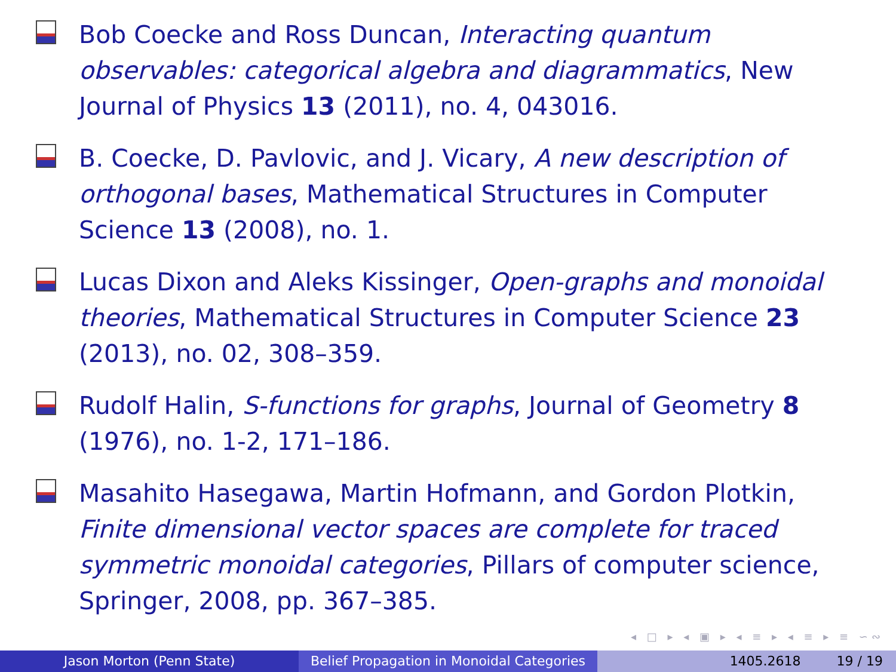Bob Coecke and Ross Duncan, Interacting quantum observables: categorical algebra and diagrammatics, New Journal of Physics 13 (2011), no. 4, 043016.
B. Coecke, D. Pavlovic, and J. Vicary, A new description of orthogonal bases, Mathematical Structures in Computer Science 13 (2008), no. 1.
Lucas Dixon and Aleks Kissinger, Open-graphs and monoidal theories, Mathematical Structures in Computer Science 23 (2013), no. 02, 308–359.
Rudolf Halin, S-functions for graphs, Journal of Geometry 8 (1976), no. 1-2, 171–186.
Masahito Hasegawa, Martin Hofmann, and Gordon Plotkin, Finite dimensional vector spaces are complete for traced symmetric monoidal categories, Pillars of computer science, Springer, 2008, pp. 367–385.
◂ □ ▸ ◂ ▣ ▸ ◂ ≡ ▸ ◂ ≡ ▸ ≡ ∽∾
Jason Morton (Penn State) Belief Propagation in Monoidal Categories
1405.2618 19 / 19